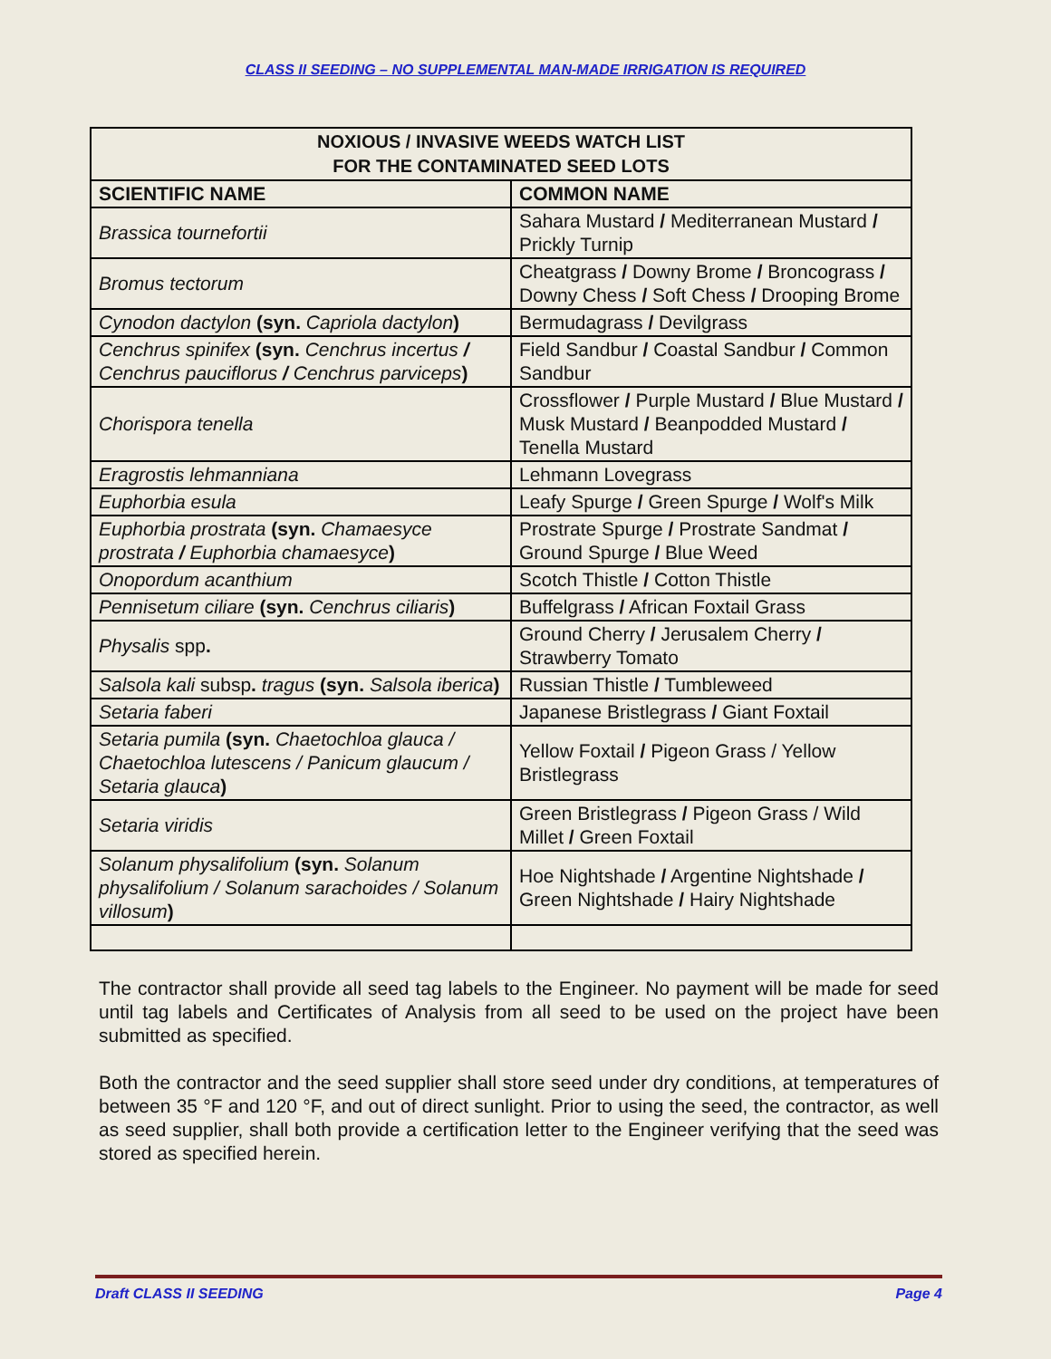CLASS II SEEDING – NO SUPPLEMENTAL MAN-MADE IRRIGATION IS REQUIRED
| NOXIOUS / INVASIVE WEEDS WATCH LIST FOR THE CONTAMINATED SEED LOTS | |
| --- | --- |
| SCIENTIFIC NAME | COMMON NAME |
| Brassica tournefortii | Sahara Mustard / Mediterranean Mustard / Prickly Turnip |
| Bromus tectorum | Cheatgrass / Downy Brome / Broncograss / Downy Chess / Soft Chess / Drooping Brome |
| Cynodon dactylon (syn. Capriola dactylon ) | Bermudagrass / Devilgrass |
| Cenchrus spinifex (syn. Cenchrus incertus / Cenchrus pauciflorus / Cenchrus parviceps ) | Field Sandbur / Coastal Sandbur / Common Sandbur |
| Chorispora tenella | Crossflower / Purple Mustard / Blue Mustard / Musk Mustard / Beanpodded Mustard / Tenella Mustard |
| Eragrostis lehmanniana | Lehmann Lovegrass |
| Euphorbia esula | Leafy Spurge / Green Spurge / Wolf's Milk |
| Euphorbia prostrata (syn. Chamaesyce prostrata / Euphorbia chamaesyce ) | Prostrate Spurge / Prostrate Sandmat / Ground Spurge / Blue Weed |
| Onopordum acanthium | Scotch Thistle / Cotton Thistle |
| Pennisetum ciliare (syn. Cenchrus ciliaris ) | Buffelgrass / African Foxtail Grass |
| Physalis spp . | Ground Cherry / Jerusalem Cherry / Strawberry Tomato |
| Salsola kali subsp . tragus (syn. Salsola iberica ) | Russian Thistle / Tumbleweed |
| Setaria faberi | Japanese Bristlegrass / Giant Foxtail |
| Setaria pumila (syn. Chaetochloa glauca / Chaetochloa lutescens / Panicum glaucum / Setaria glauca ) | Yellow Foxtail / Pigeon Grass / Yellow Bristlegrass |
| Setaria viridis | Green Bristlegrass / Pigeon Grass / Wild Millet / Green Foxtail |
| Solanum physalifolium (syn. Solanum physalifolium / Solanum sarachoides / Solanum villosum ) | Hoe Nightshade / Argentine Nightshade / Green Nightshade / Hairy Nightshade |
The contractor shall provide all seed tag labels to the Engineer. No payment will be made for seed until tag labels and Certificates of Analysis from all seed to be used on the project have been submitted as specified.
Both the contractor and the seed supplier shall store seed under dry conditions, at temperatures of between 35 °F and 120 °F, and out of direct sunlight. Prior to using the seed, the contractor, as well as seed supplier, shall both provide a certification letter to the Engineer verifying that the seed was stored as specified herein.
Draft CLASS II SEEDING Page 4